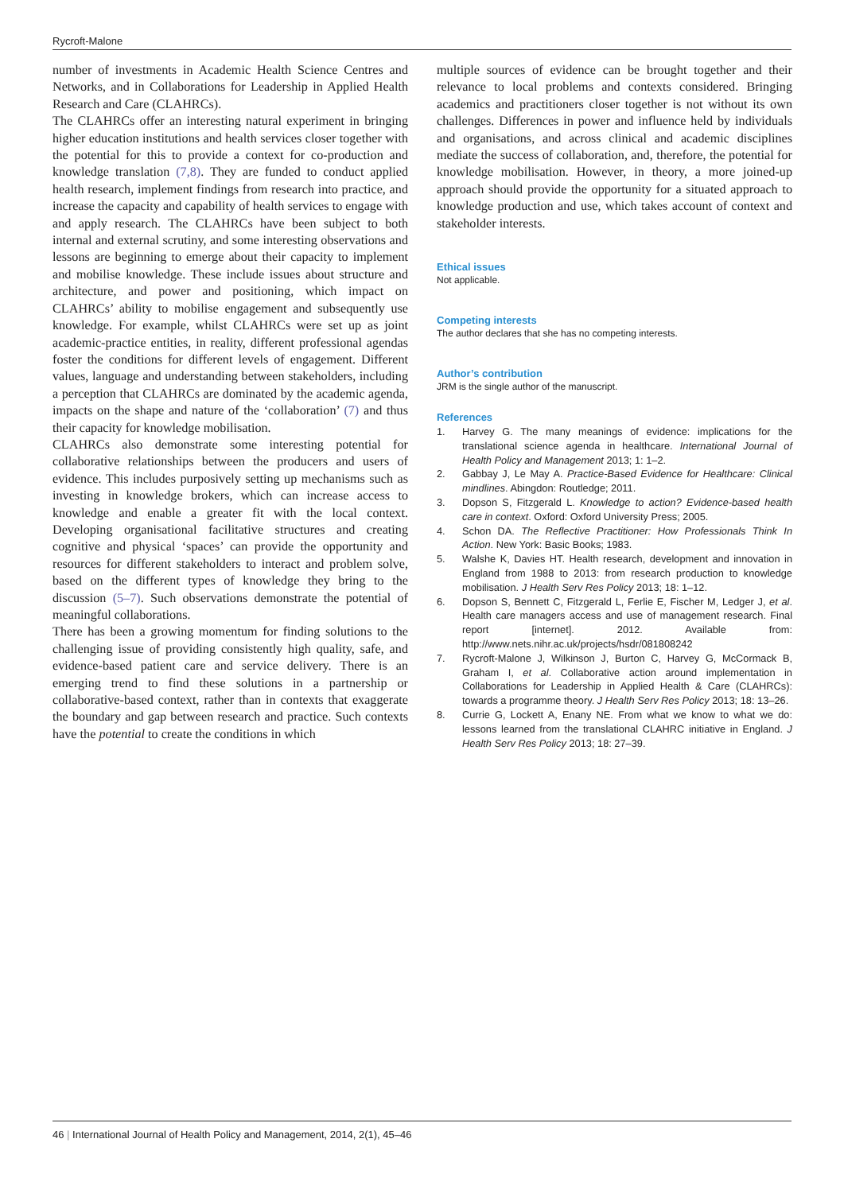Rycroft-Malone
number of investments in Academic Health Science Centres and Networks, and in Collaborations for Leadership in Applied Health Research and Care (CLAHRCs).
The CLAHRCs offer an interesting natural experiment in bringing higher education institutions and health services closer together with the potential for this to provide a context for co-production and knowledge translation (7,8). They are funded to conduct applied health research, implement findings from research into practice, and increase the capacity and capability of health services to engage with and apply research. The CLAHRCs have been subject to both internal and external scrutiny, and some interesting observations and lessons are beginning to emerge about their capacity to implement and mobilise knowledge. These include issues about structure and architecture, and power and positioning, which impact on CLAHRCs’ ability to mobilise engagement and subsequently use knowledge. For example, whilst CLAHRCs were set up as joint academic-practice entities, in reality, different professional agendas foster the conditions for different levels of engagement. Different values, language and understanding between stakeholders, including a perception that CLAHRCs are dominated by the academic agenda, impacts on the shape and nature of the ‘collaboration’ (7) and thus their capacity for knowledge mobilisation.
CLAHRCs also demonstrate some interesting potential for collaborative relationships between the producers and users of evidence. This includes purposively setting up mechanisms such as investing in knowledge brokers, which can increase access to knowledge and enable a greater fit with the local context. Developing organisational facilitative structures and creating cognitive and physical ‘spaces’ can provide the opportunity and resources for different stakeholders to interact and problem solve, based on the different types of knowledge they bring to the discussion (5–7). Such observations demonstrate the potential of meaningful collaborations.
There has been a growing momentum for finding solutions to the challenging issue of providing consistently high quality, safe, and evidence-based patient care and service delivery. There is an emerging trend to find these solutions in a partnership or collaborative-based context, rather than in contexts that exaggerate the boundary and gap between research and practice. Such contexts have the potential to create the conditions in which
multiple sources of evidence can be brought together and their relevance to local problems and contexts considered. Bringing academics and practitioners closer together is not without its own challenges. Differences in power and influence held by individuals and organisations, and across clinical and academic disciplines mediate the success of collaboration, and, therefore, the potential for knowledge mobilisation. However, in theory, a more joined-up approach should provide the opportunity for a situated approach to knowledge production and use, which takes account of context and stakeholder interests.
Ethical issues
Not applicable.
Competing interests
The author declares that she has no competing interests.
Author’s contribution
JRM is the single author of the manuscript.
References
1. Harvey G. The many meanings of evidence: implications for the translational science agenda in healthcare. International Journal of Health Policy and Management 2013; 1: 1–2.
2. Gabbay J, Le May A. Practice-Based Evidence for Healthcare: Clinical mindlines. Abingdon: Routledge; 2011.
3. Dopson S, Fitzgerald L. Knowledge to action? Evidence-based health care in context. Oxford: Oxford University Press; 2005.
4. Schon DA. The Reflective Practitioner: How Professionals Think In Action. New York: Basic Books; 1983.
5. Walshe K, Davies HT. Health research, development and innovation in England from 1988 to 2013: from research production to knowledge mobilisation. J Health Serv Res Policy 2013; 18: 1–12.
6. Dopson S, Bennett C, Fitzgerald L, Ferlie E, Fischer M, Ledger J, et al. Health care managers access and use of management research. Final report [internet]. 2012. Available from: http://www.nets.nihr.ac.uk/projects/hsdr/081808242
7. Rycroft-Malone J, Wilkinson J, Burton C, Harvey G, McCormack B, Graham I, et al. Collaborative action around implementation in Collaborations for Leadership in Applied Health & Care (CLAHRCs): towards a programme theory. J Health Serv Res Policy 2013; 18: 13–26.
8. Currie G, Lockett A, Enany NE. From what we know to what we do: lessons learned from the translational CLAHRC initiative in England. J Health Serv Res Policy 2013; 18: 27–39.
46 | International Journal of Health Policy and Management, 2014, 2(1), 45–46